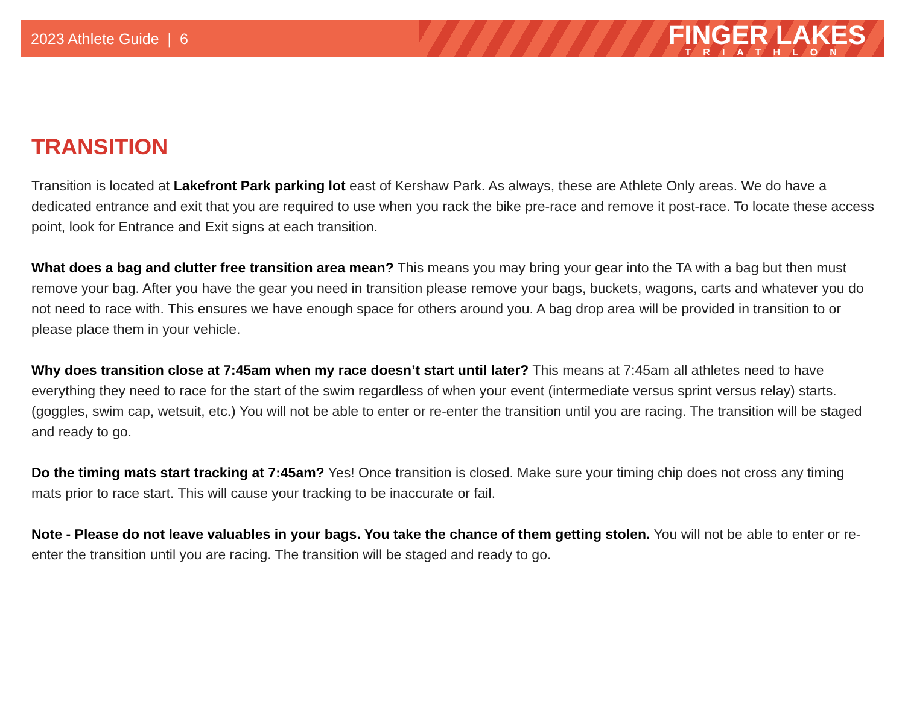2023 Athlete Guide | 6
FINGER LAKES
TRIATHLON
TRANSITION
Transition is located at Lakefront Park parking lot east of Kershaw Park. As always, these are Athlete Only areas. We do have a dedicated entrance and exit that you are required to use when you rack the bike pre-race and remove it post-race. To locate these access point, look for Entrance and Exit signs at each transition.
What does a bag and clutter free transition area mean? This means you may bring your gear into the TA with a bag but then must remove your bag. After you have the gear you need in transition please remove your bags, buckets, wagons, carts and whatever you do not need to race with. This ensures we have enough space for others around you. A bag drop area will be provided in transition to or please place them in your vehicle.
Why does transition close at 7:45am when my race doesn’t start until later? This means at 7:45am all athletes need to have everything they need to race for the start of the swim regardless of when your event (intermediate versus sprint versus relay) starts. (goggles, swim cap, wetsuit, etc.) You will not be able to enter or re-enter the transition until you are racing. The transition will be staged and ready to go.
Do the timing mats start tracking at 7:45am? Yes! Once transition is closed. Make sure your timing chip does not cross any timing mats prior to race start. This will cause your tracking to be inaccurate or fail.
Note - Please do not leave valuables in your bags. You take the chance of them getting stolen. You will not be able to enter or re-enter the transition until you are racing. The transition will be staged and ready to go.